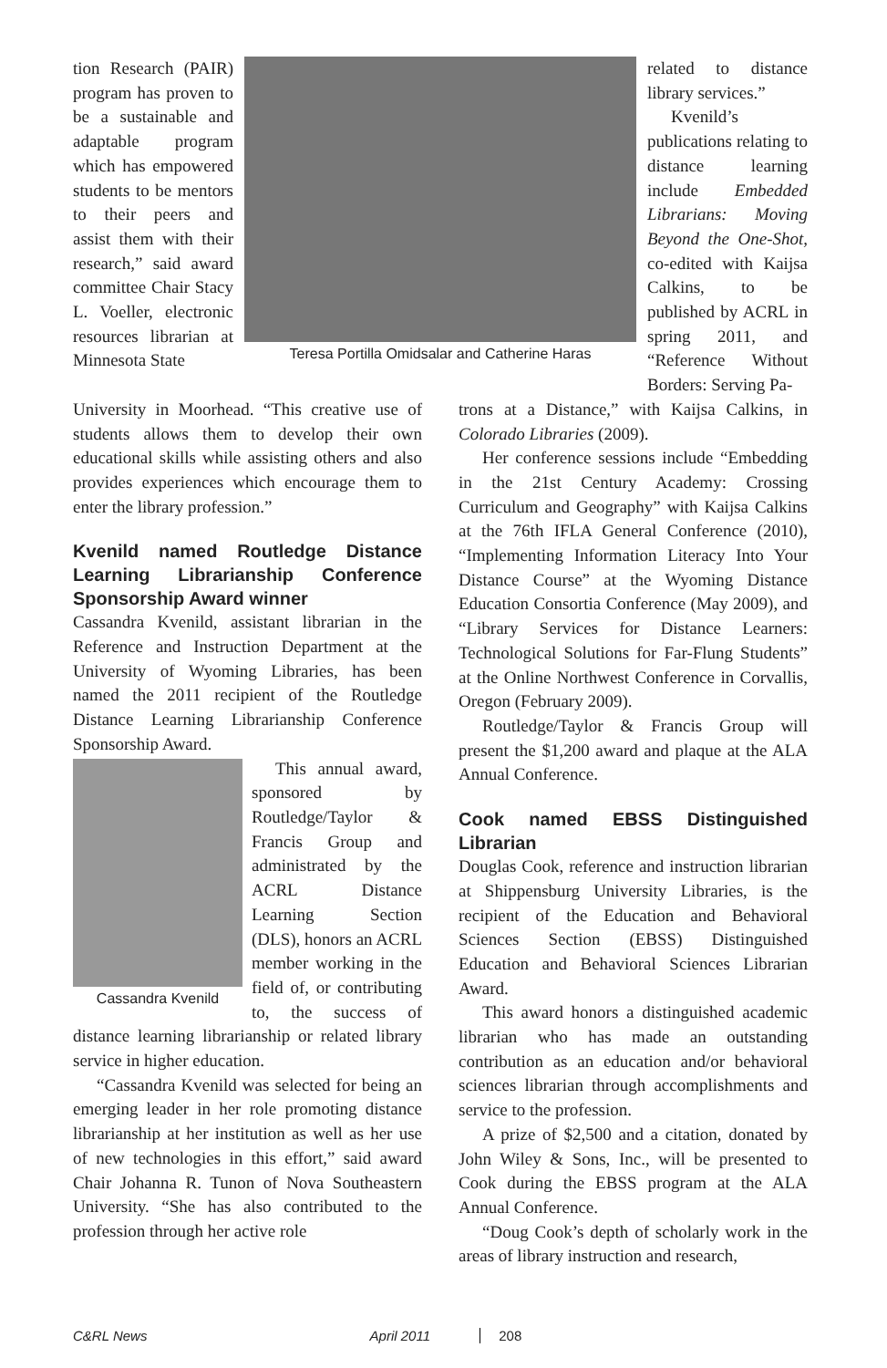tion Research (PAIR) program has proven to be a sustainable and adaptable program which has empowered students to be mentors to their peers and assist them with their research,” said award committee Chair Stacy L. Voeller, electronic resources librarian at Minnesota State
Teresa Portilla Omidsalar and Catherine Haras
related to distance library services.”
Kvenild’s publications relating to distance learning include Embedded Librarians: Moving Beyond the One-Shot, co-edited with Kaijsa Calkins, to be published by ACRL in spring 2011, and “Reference Without Borders: Serving Pa-
University in Moorhead. “This creative use of students allows them to develop their own educational skills while assisting others and also provides experiences which encourage them to enter the library profession.”
Kvenild named Routledge Distance Learning Librarianship Conference Sponsorship Award winner
Cassandra Kvenild, assistant librarian in the Reference and Instruction Department at the University of Wyoming Libraries, has been named the 2011 recipient of the Routledge Distance Learning Librarianship Conference Sponsorship Award.
Cassandra Kvenild
This annual award, sponsored by Routledge/Taylor & Francis Group and administrated by the ACRL Distance Learning Section (DLS), honors an ACRL member working in the field of, or contributing to, the success of distance learning librarianship or related library service in higher education.
“Cassandra Kvenild was selected for being an emerging leader in her role promoting distance librarianship at her institution as well as her use of new technologies in this effort,” said award Chair Johanna R. Tunon of Nova Southeastern University. “She has also contributed to the profession through her active role
trons at a Distance,” with Kaijsa Calkins, in Colorado Libraries (2009).
Her conference sessions include “Embedding in the 21st Century Academy: Crossing Curriculum and Geography” with Kaijsa Calkins at the 76th IFLA General Conference (2010), “Implementing Information Literacy Into Your Distance Course” at the Wyoming Distance Education Consortia Conference (May 2009), and “Library Services for Distance Learners: Technological Solutions for Far-Flung Students” at the Online Northwest Conference in Corvallis, Oregon (February 2009).
Routledge/Taylor & Francis Group will present the $1,200 award and plaque at the ALA Annual Conference.
Cook named EBSS Distinguished Librarian
Douglas Cook, reference and instruction librarian at Shippensburg University Libraries, is the recipient of the Education and Behavioral Sciences Section (EBSS) Distinguished Education and Behavioral Sciences Librarian Award.
This award honors a distinguished academic librarian who has made an outstanding contribution as an education and/or behavioral sciences librarian through accomplishments and service to the profession.
A prize of $2,500 and a citation, donated by John Wiley & Sons, Inc., will be presented to Cook during the EBSS program at the ALA Annual Conference.
“Doug Cook’s depth of scholarly work in the areas of library instruction and research,
C&RL News April 2011 208